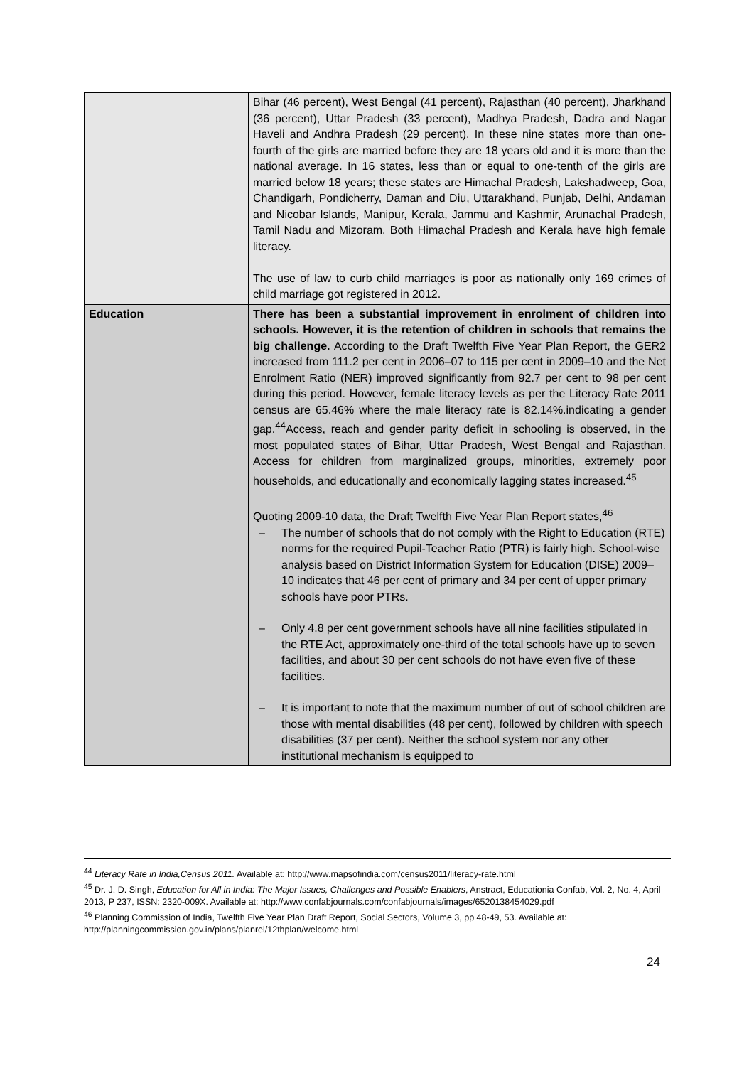| | Bihar (46 percent), West Bengal (41 percent), Rajasthan (40 percent), Jharkhand (36 percent), Uttar Pradesh (33 percent), Madhya Pradesh, Dadra and Nagar Haveli and Andhra Pradesh (29 percent). In these nine states more than one-fourth of the girls are married before they are 18 years old and it is more than the national average. In 16 states, less than or equal to one-tenth of the girls are married below 18 years; these states are Himachal Pradesh, Lakshadweep, Goa, Chandigarh, Pondicherry, Daman and Diu, Uttarakhand, Punjab, Delhi, Andaman and Nicobar Islands, Manipur, Kerala, Jammu and Kashmir, Arunachal Pradesh, Tamil Nadu and Mizoram. Both Himachal Pradesh and Kerala have high female literacy. The use of law to curb child marriages is poor as nationally only 169 crimes of child marriage got registered in 2012. |
| Education | There has been a substantial improvement in enrolment of children into schools. However, it is the retention of children in schools that remains the big challenge. According to the Draft Twelfth Five Year Plan Report, the GER2 increased from 111.2 per cent in 2006–07 to 115 per cent in 2009–10 and the Net Enrolment Ratio (NER) improved significantly from 92.7 per cent to 98 per cent during this period. However, female literacy levels as per the Literacy Rate 2011 census are 65.46% where the male literacy rate is 82.14%.indicating a gender gap.<sup>44</sup>Access, reach and gender parity deficit in schooling is observed, in the most populated states of Bihar, Uttar Pradesh, West Bengal and Rajasthan. Access for children from marginalized groups, minorities, extremely poor households, and educationally and economically lagging states increased.<sup>45</sup> Quoting 2009-10 data, the Draft Twelfth Five Year Plan Report states,<sup>46</sup> – The number of schools that do not comply with the Right to Education (RTE) norms for the required Pupil-Teacher Ratio (PTR) is fairly high. School-wise analysis based on District Information System for Education (DISE) 2009–10 indicates that 46 per cent of primary and 34 per cent of upper primary schools have poor PTRs. – Only 4.8 per cent government schools have all nine facilities stipulated in the RTE Act, approximately one-third of the total schools have up to seven facilities, and about 30 per cent schools do not have even five of these facilities. – It is important to note that the maximum number of out of school children are those with mental disabilities (48 per cent), followed by children with speech disabilities (37 per cent). Neither the school system nor any other institutional mechanism is equipped to |
<sup>44</sup> Literacy Rate in India,Census 2011. Available at: http://www.mapsofindia.com/census2011/literacy-rate.html
<sup>45</sup> Dr. J. D. Singh, Education for All in India: The Major Issues, Challenges and Possible Enablers, Anstract, Educationia Confab, Vol. 2, No. 4, April 2013, P 237, ISSN: 2320-009X. Available at: http://www.confabjournals.com/confabjournals/images/6520138454029.pdf
<sup>46</sup> Planning Commission of India, Twelfth Five Year Plan Draft Report, Social Sectors, Volume 3, pp 48-49, 53. Available at: http://planningcommission.gov.in/plans/planrel/12thplan/welcome.html
24